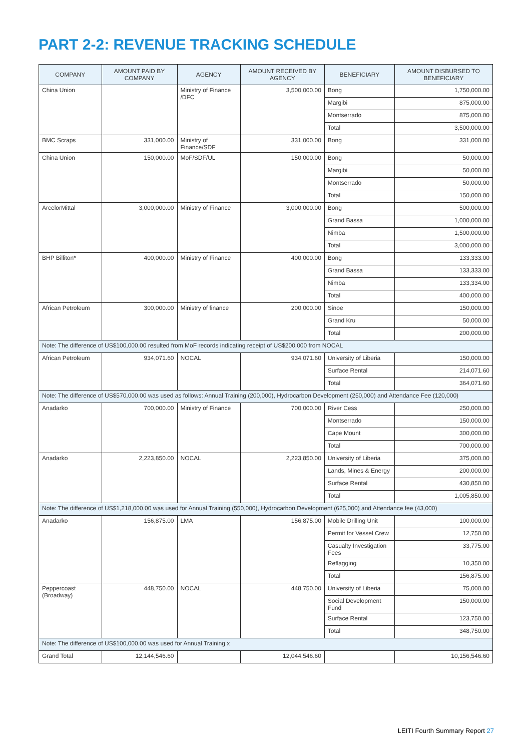PART 2-2: REVENUE TRACKING SCHEDULE
| COMPANY | AMOUNT PAID BY COMPANY | AGENCY | AMOUNT RECEIVED BY AGENCY | BENEFICIARY | AMOUNT DISBURSED TO BENEFICIARY |
| --- | --- | --- | --- | --- | --- |
| China Union | | Ministry of Finance /DFC | 3,500,000.00 | Bong | 1,750,000.00 |
| | | | | Margibi | 875,000.00 |
| | | | | Montserrado | 875,000.00 |
| | | | | Total | 3,500,000.00 |
| BMC Scraps | 331,000.00 | Ministry of Finance/SDF | 331,000.00 | Bong | 331,000.00 |
| China Union | 150,000.00 | MoF/SDF/UL | 150,000.00 | Bong | 50,000.00 |
| | | | | Margibi | 50,000.00 |
| | | | | Montserrado | 50,000.00 |
| | | | | Total | 150,000.00 |
| ArcelorMittal | 3,000,000.00 | Ministry of Finance | 3,000,000.00 | Bong | 500,000.00 |
| | | | | Grand Bassa | 1,000,000.00 |
| | | | | Nimba | 1,500,000.00 |
| | | | | Total | 3,000,000.00 |
| BHP Billiton* | 400,000.00 | Ministry of Finance | 400,000.00 | Bong | 133,333.00 |
| | | | | Grand Bassa | 133,333.00 |
| | | | | Nimba | 133,334.00 |
| | | | | Total | 400,000.00 |
| African Petroleum | 300,000.00 | Ministry of finance | 200,000.00 | Sinoe | 150,000.00 |
| | | | | Grand Kru | 50,000.00 |
| | | | | Total | 200,000.00 |
| Note: The difference of US$100,000.00 resulted from MoF records indicating receipt of US$200,000 from NOCAL | | | | | |
| African Petroleum | 934,071.60 | NOCAL | 934,071.60 | University of Liberia | 150,000.00 |
| | | | | Surface Rental | 214,071.60 |
| | | | | Total | 364,071.60 |
| Note: The difference of US$570,000.00 was used as follows: Annual Training (200,000), Hydrocarbon Development (250,000) and Attendance Fee (120,000) | | | | | |
| Anadarko | 700,000.00 | Ministry of Finance | 700,000.00 | River Cess | 250,000.00 |
| | | | | Montserrado | 150,000.00 |
| | | | | Cape Mount | 300,000.00 |
| | | | | Total | 700,000.00 |
| Anadarko | 2,223,850.00 | NOCAL | 2,223,850.00 | University of Liberia | 375,000.00 |
| | | | | Lands, Mines & Energy | 200,000.00 |
| | | | | Surface Rental | 430,850.00 |
| | | | | Total | 1,005,850.00 |
| Note: The difference of US$1,218,000.00 was used for Annual Training (550,000), Hydrocarbon Development (625,000) and Attendance fee (43,000) | | | | | |
| Anadarko | 156,875.00 | LMA | 156,875.00 | Mobile Drilling Unit | 100,000.00 |
| | | | | Permit for Vessel Crew | 12,750.00 |
| | | | | Casualty Investigation Fees | 33,775.00 |
| | | | | Reflagging | 10,350.00 |
| | | | | Total | 156,875.00 |
| Peppercoast (Broadway) | 448,750.00 | NOCAL | 448,750.00 | University of Liberia | 75,000.00 |
| | | | | Social Development Fund | 150,000.00 |
| | | | | Surface Rental | 123,750.00 |
| | | | | Total | 348,750.00 |
| Note: The difference of US$100,000.00 was used for Annual Training x | | | | | |
| Grand Total | 12,144,546.60 | | 12,044,546.60 | | 10,156,546.60 |
LEITI Fourth Summary Report 27